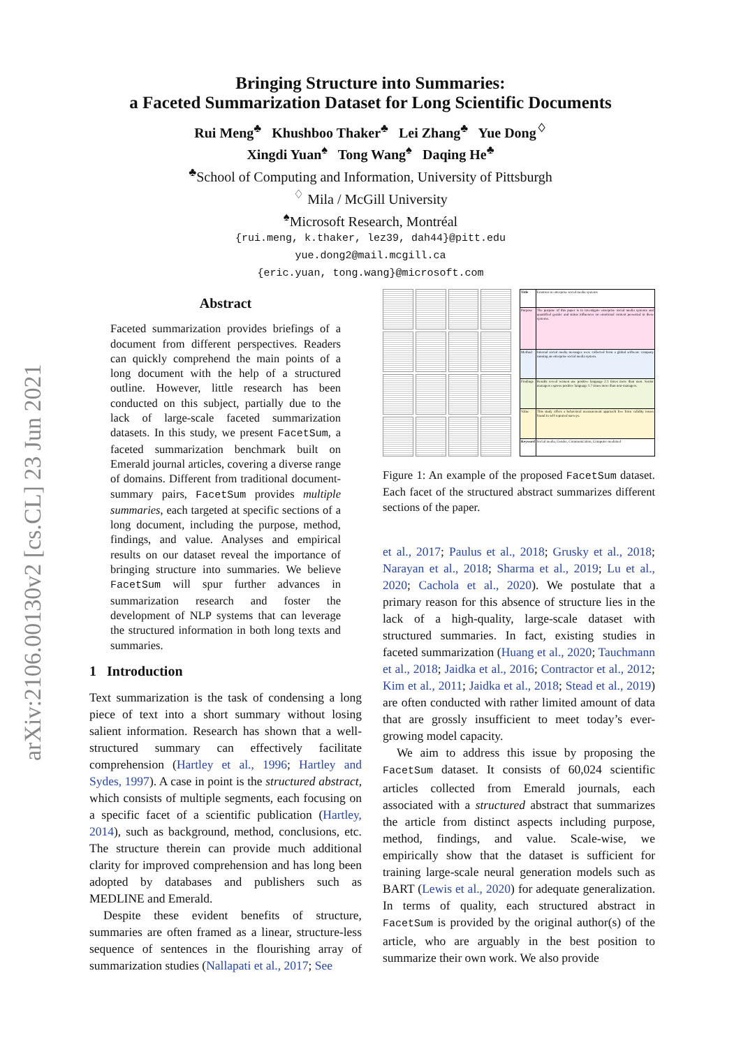arXiv:2106.00130v2 [cs.CL] 23 Jun 2021
Bringing Structure into Summaries:
a Faceted Summarization Dataset for Long Scientific Documents
Rui Meng<sup>♣</sup> Khushboo Thaker<sup>♣</sup> Lei Zhang<sup>♣</sup> Yue Dong<sup>♢</sup>
Xingdi Yuan<sup>♠</sup> Tong Wang<sup>♠</sup> Daqing He<sup>♣</sup>
<sup>♣</sup>School of Computing and Information, University of Pittsburgh
<sup>♢</sup> Mila / McGill University
<sup>♠</sup>Microsoft Research, Montréal
{rui.meng, k.thaker, lez39, dah44}@pitt.edu
yue.dong2@mail.mcgill.ca
{eric.yuan, tong.wang}@microsoft.com
Abstract
Faceted summarization provides briefings of a document from different perspectives. Readers can quickly comprehend the main points of a long document with the help of a structured outline. However, little research has been conducted on this subject, partially due to the lack of large-scale faceted summarization datasets. In this study, we present FacetSum, a faceted summarization benchmark built on Emerald journal articles, covering a diverse range of domains. Different from traditional document-summary pairs, FacetSum provides multiple summaries, each targeted at specific sections of a long document, including the purpose, method, findings, and value. Analyses and empirical results on our dataset reveal the importance of bringing structure into summaries. We believe FacetSum will spur further advances in summarization research and foster the development of NLP systems that can leverage the structured information in both long texts and summaries.
1 Introduction
Text summarization is the task of condensing a long piece of text into a short summary without losing salient information. Research has shown that a well-structured summary can effectively facilitate comprehension (Hartley et al., 1996; Hartley and Sydes, 1997). A case in point is the structured abstract, which consists of multiple segments, each focusing on a specific facet of a scientific publication (Hartley, 2014), such as background, method, conclusions, etc. The structure therein can provide much additional clarity for improved comprehension and has long been adopted by databases and publishers such as MEDLINE and Emerald.
Despite these evident benefits of structure, summaries are often framed as a linear, structure-less sequence of sentences in the flourishing array of summarization studies (Nallapati et al., 2017; See
| Title | Emotion in enterprise social media systems |
| Purpose | The purpose of this paper is to investigate enterprise social media systems and quantified gender and status influences on emotional content presented in these systems. |
| Method | Internal social media messages were collected from a global software company running an enterprise social media system. |
| Findings | Results reveal women use positive language 2.1 times more than men. Senior managers express positive language 1.7 times more than non-managers. |
| Value | This study offers a behavioral measurement approach free from validity issues found in self-reported surveys. |
| Keyword | Social media, Gender, Communication, Computer-mediated |
Figure 1: An example of the proposed FacetSum dataset. Each facet of the structured abstract summarizes different sections of the paper.
et al., 2017; Paulus et al., 2018; Grusky et al., 2018; Narayan et al., 2018; Sharma et al., 2019; Lu et al., 2020; Cachola et al., 2020). We postulate that a primary reason for this absence of structure lies in the lack of a high-quality, large-scale dataset with structured summaries. In fact, existing studies in faceted summarization (Huang et al., 2020; Tauchmann et al., 2018; Jaidka et al., 2016; Contractor et al., 2012; Kim et al., 2011; Jaidka et al., 2018; Stead et al., 2019) are often conducted with rather limited amount of data that are grossly insufficient to meet today’s ever-growing model capacity.
We aim to address this issue by proposing the FacetSum dataset. It consists of 60,024 scientific articles collected from Emerald journals, each associated with a structured abstract that summarizes the article from distinct aspects including purpose, method, findings, and value. Scale-wise, we empirically show that the dataset is sufficient for training large-scale neural generation models such as BART (Lewis et al., 2020) for adequate generalization. In terms of quality, each structured abstract in FacetSum is provided by the original author(s) of the article, who are arguably in the best position to summarize their own work. We also provide